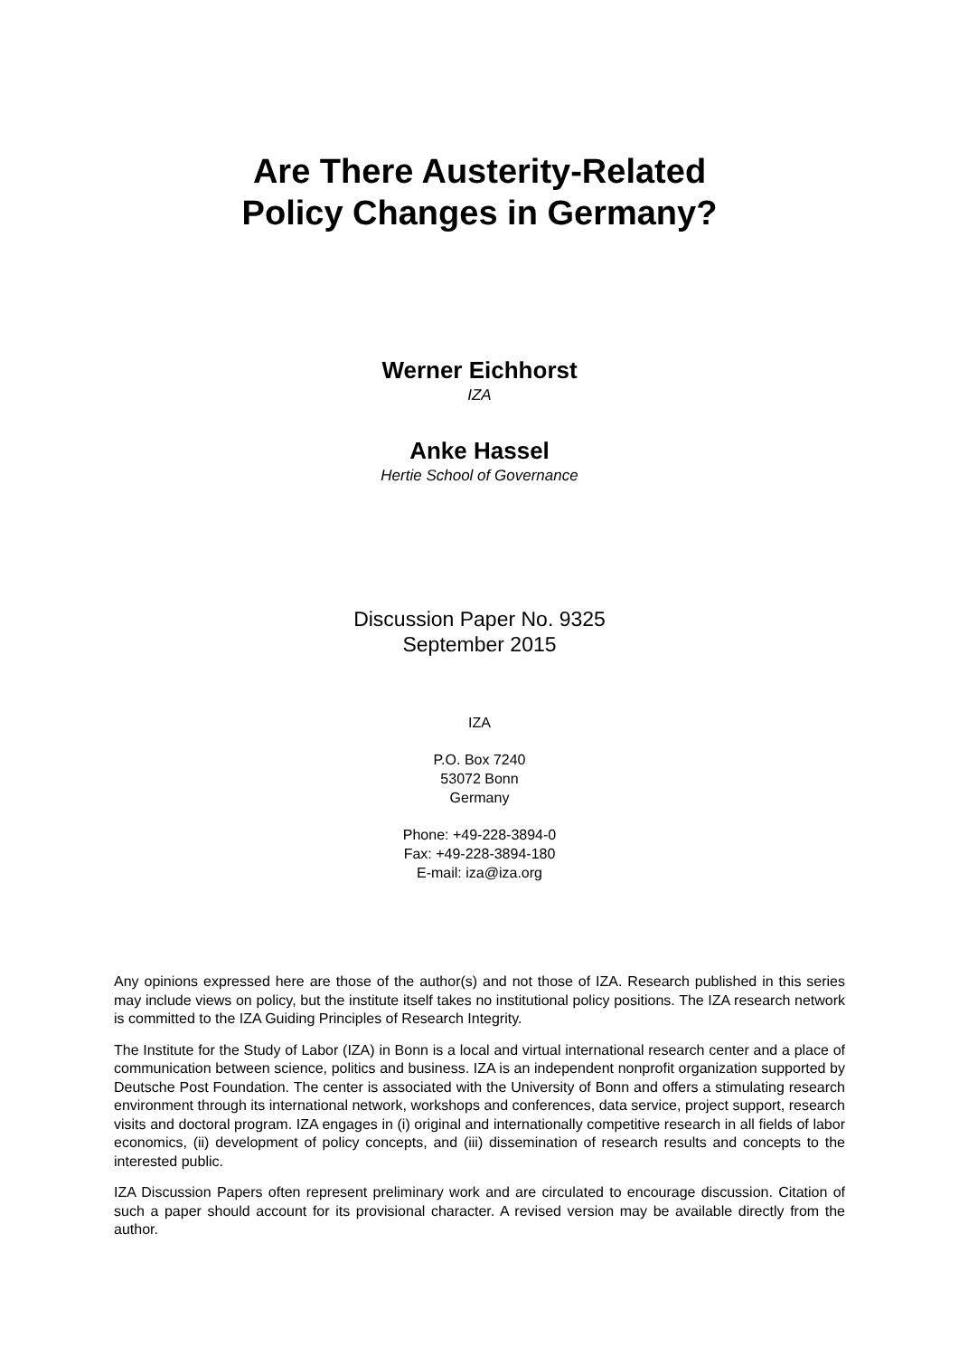Are There Austerity-Related
Policy Changes in Germany?
Werner Eichhorst
IZA
Anke Hassel
Hertie School of Governance
Discussion Paper No. 9325
September 2015
IZA
P.O. Box 7240
53072 Bonn
Germany
Phone: +49-228-3894-0
Fax: +49-228-3894-180
E-mail: iza@iza.org
Any opinions expressed here are those of the author(s) and not those of IZA. Research published in this series may include views on policy, but the institute itself takes no institutional policy positions. The IZA research network is committed to the IZA Guiding Principles of Research Integrity.
The Institute for the Study of Labor (IZA) in Bonn is a local and virtual international research center and a place of communication between science, politics and business. IZA is an independent nonprofit organization supported by Deutsche Post Foundation. The center is associated with the University of Bonn and offers a stimulating research environment through its international network, workshops and conferences, data service, project support, research visits and doctoral program. IZA engages in (i) original and internationally competitive research in all fields of labor economics, (ii) development of policy concepts, and (iii) dissemination of research results and concepts to the interested public.
IZA Discussion Papers often represent preliminary work and are circulated to encourage discussion. Citation of such a paper should account for its provisional character. A revised version may be available directly from the author.